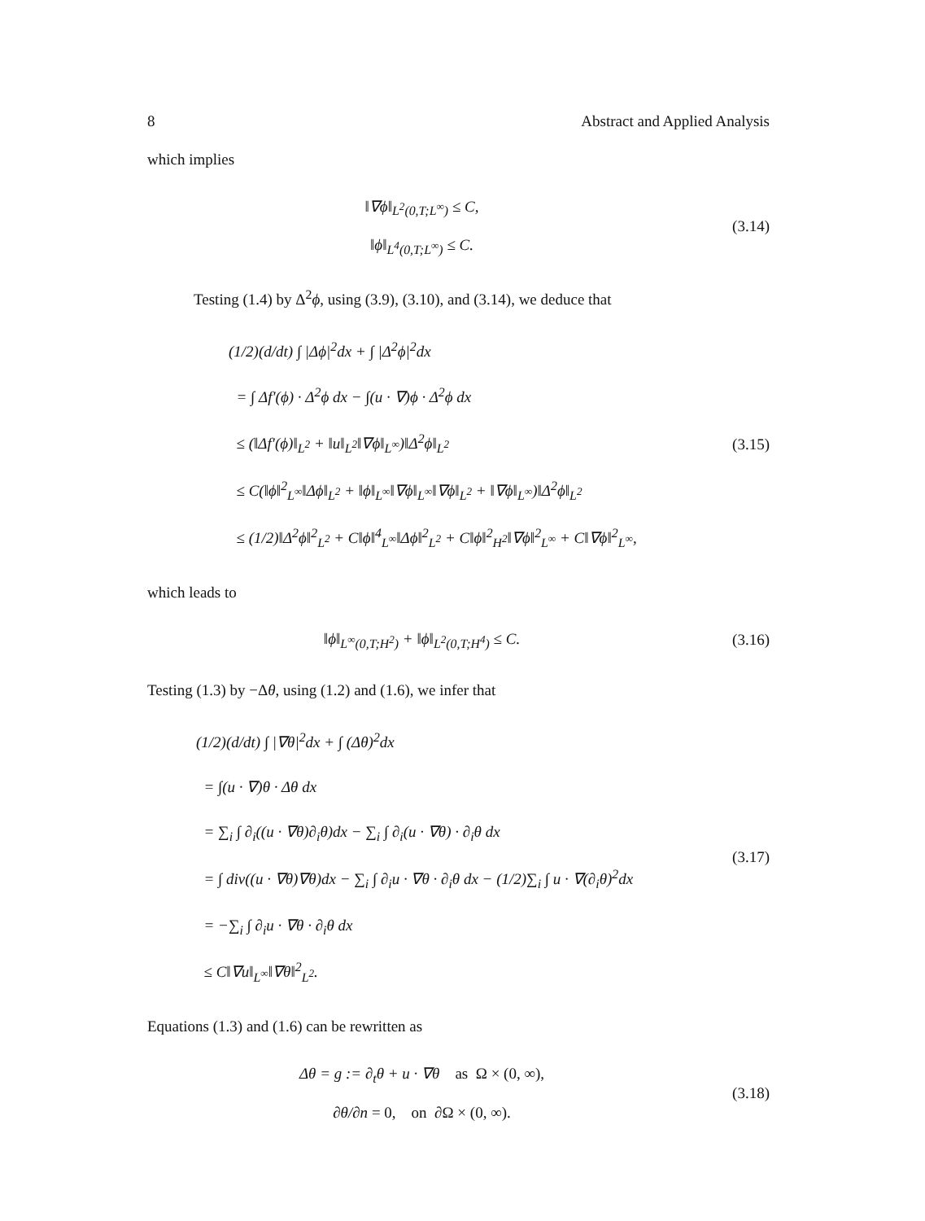8 Abstract and Applied Analysis
which implies
‖∇ϕ‖<sub>L<sup>2</sup>(0,T;L<sup>∞</sup>)</sub> ≤ C,
‖ϕ‖<sub>L<sup>4</sup>(0,T;L<sup>∞</sup>)</sub> ≤ C.
(3.14)
Testing (1.4) by Δ<sup>2</sup>ϕ, using (3.9), (3.10), and (3.14), we deduce that
(1/2)(d/dt) ∫ |Δϕ|<sup>2</sup>dx + ∫ |Δ<sup>2</sup>ϕ|<sup>2</sup>dx
= ∫ Δf′(ϕ) · Δ<sup>2</sup>ϕ dx − ∫(u · ∇)ϕ · Δ<sup>2</sup>ϕ dx
≤ (‖Δf′(ϕ)‖<sub>L<sup>2</sup></sub> + ‖u‖<sub>L<sup>2</sup></sub>‖∇ϕ‖<sub>L<sup>∞</sup></sub>)‖Δ<sup>2</sup>ϕ‖<sub>L<sup>2</sup></sub>
≤ C(‖ϕ‖<sup>2</sup><sub>L<sup>∞</sup></sub>‖Δϕ‖<sub>L<sup>2</sup></sub> + ‖ϕ‖<sub>L<sup>∞</sup></sub>‖∇ϕ‖<sub>L<sup>∞</sup></sub>‖∇ϕ‖<sub>L<sup>2</sup></sub> + ‖∇ϕ‖<sub>L<sup>∞</sup></sub>)‖Δ<sup>2</sup>ϕ‖<sub>L<sup>2</sup></sub>
≤ (1/2)‖Δ<sup>2</sup>ϕ‖<sup>2</sup><sub>L<sup>2</sup></sub> + C‖ϕ‖<sup>4</sup><sub>L<sup>∞</sup></sub>‖Δϕ‖<sup>2</sup><sub>L<sup>2</sup></sub> + C‖ϕ‖<sup>2</sup><sub>H<sup>2</sup></sub>‖∇ϕ‖<sup>2</sup><sub>L<sup>∞</sup></sub> + C‖∇ϕ‖<sup>2</sup><sub>L<sup>∞</sup></sub>,
(3.15)
which leads to
‖ϕ‖<sub>L<sup>∞</sup>(0,T;H<sup>2</sup>)</sub> + ‖ϕ‖<sub>L<sup>2</sup>(0,T;H<sup>4</sup>)</sub> ≤ C.
(3.16)
Testing (1.3) by −Δθ, using (1.2) and (1.6), we infer that
(1/2)(d/dt) ∫ |∇θ|<sup>2</sup>dx + ∫ (Δθ)<sup>2</sup>dx
= ∫(u · ∇)θ · Δθ dx
= ∑<sub>i</sub> ∫ ∂<sub>i</sub>((u · ∇θ)∂<sub>i</sub>θ)dx − ∑<sub>i</sub> ∫ ∂<sub>i</sub>(u · ∇θ) · ∂<sub>i</sub>θ dx
= ∫ div((u · ∇θ)∇θ)dx − ∑<sub>i</sub> ∫ ∂<sub>i</sub>u · ∇θ · ∂<sub>i</sub>θ dx − (1/2)∑<sub>i</sub> ∫ u · ∇(∂<sub>i</sub>θ)<sup>2</sup>dx
= −∑<sub>i</sub> ∫ ∂<sub>i</sub>u · ∇θ · ∂<sub>i</sub>θ dx
≤ C‖∇u‖<sub>L<sup>∞</sup></sub>‖∇θ‖<sup>2</sup><sub>L<sup>2</sup></sub>.
(3.17)
Equations (1.3) and (1.6) can be rewritten as
Δθ = g := ∂<sub>t</sub>θ + u · ∇θ as Ω × (0, ∞),
∂θ/∂n = 0, on ∂Ω × (0, ∞).
(3.18)